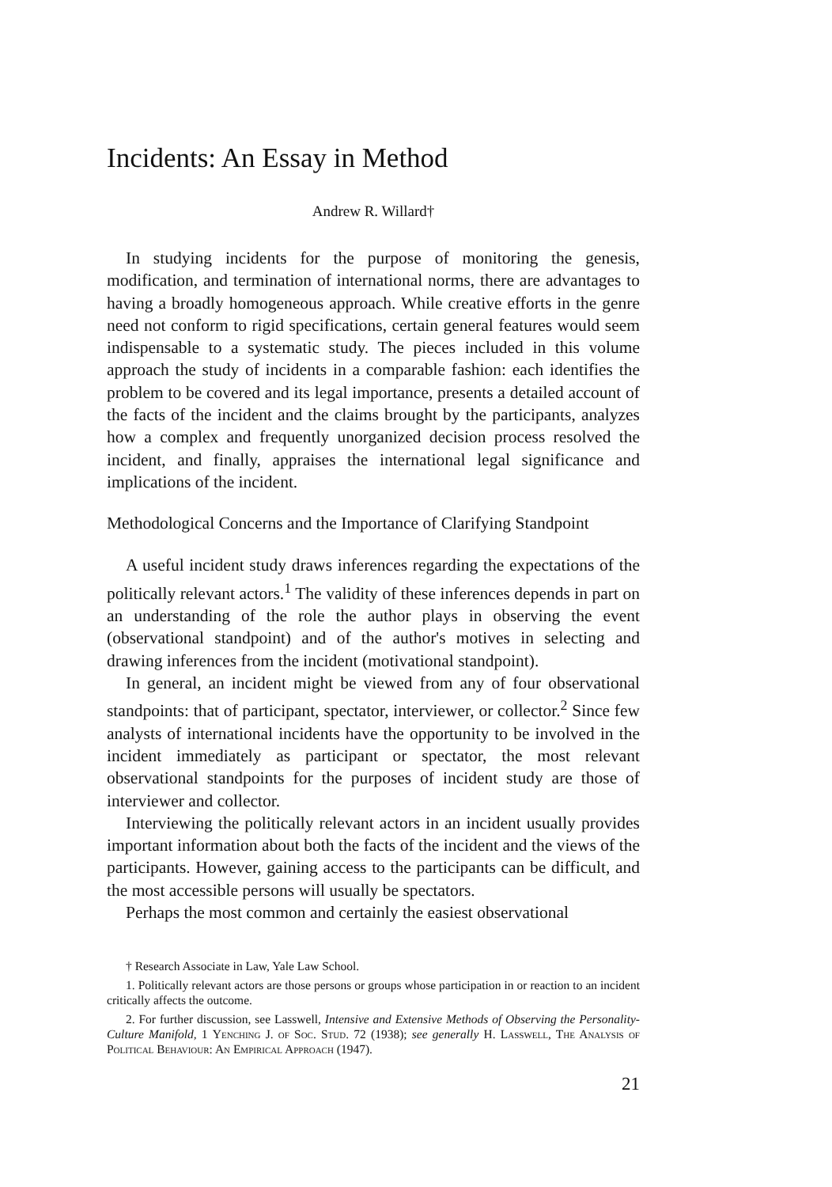Incidents: An Essay in Method
Andrew R. Willard†
In studying incidents for the purpose of monitoring the genesis, modification, and termination of international norms, there are advantages to having a broadly homogeneous approach. While creative efforts in the genre need not conform to rigid specifications, certain general features would seem indispensable to a systematic study. The pieces included in this volume approach the study of incidents in a comparable fashion: each identifies the problem to be covered and its legal importance, presents a detailed account of the facts of the incident and the claims brought by the participants, analyzes how a complex and frequently unorganized decision process resolved the incident, and finally, appraises the international legal significance and implications of the incident.
Methodological Concerns and the Importance of Clarifying Standpoint
A useful incident study draws inferences regarding the expectations of the politically relevant actors.<sup>1</sup> The validity of these inferences depends in part on an understanding of the role the author plays in observing the event (observational standpoint) and of the author's motives in selecting and drawing inferences from the incident (motivational standpoint).
In general, an incident might be viewed from any of four observational standpoints: that of participant, spectator, interviewer, or collector.<sup>2</sup> Since few analysts of international incidents have the opportunity to be involved in the incident immediately as participant or spectator, the most relevant observational standpoints for the purposes of incident study are those of interviewer and collector.
Interviewing the politically relevant actors in an incident usually provides important information about both the facts of the incident and the views of the participants. However, gaining access to the participants can be difficult, and the most accessible persons will usually be spectators.
Perhaps the most common and certainly the easiest observational
† Research Associate in Law, Yale Law School.
1. Politically relevant actors are those persons or groups whose participation in or reaction to an incident critically affects the outcome.
2. For further discussion, see Lasswell, Intensive and Extensive Methods of Observing the Personality-Culture Manifold, 1 Yenching J. of Soc. Stud. 72 (1938); see generally H. Lasswell, The Analysis of Political Behaviour: An Empirical Approach (1947).
21